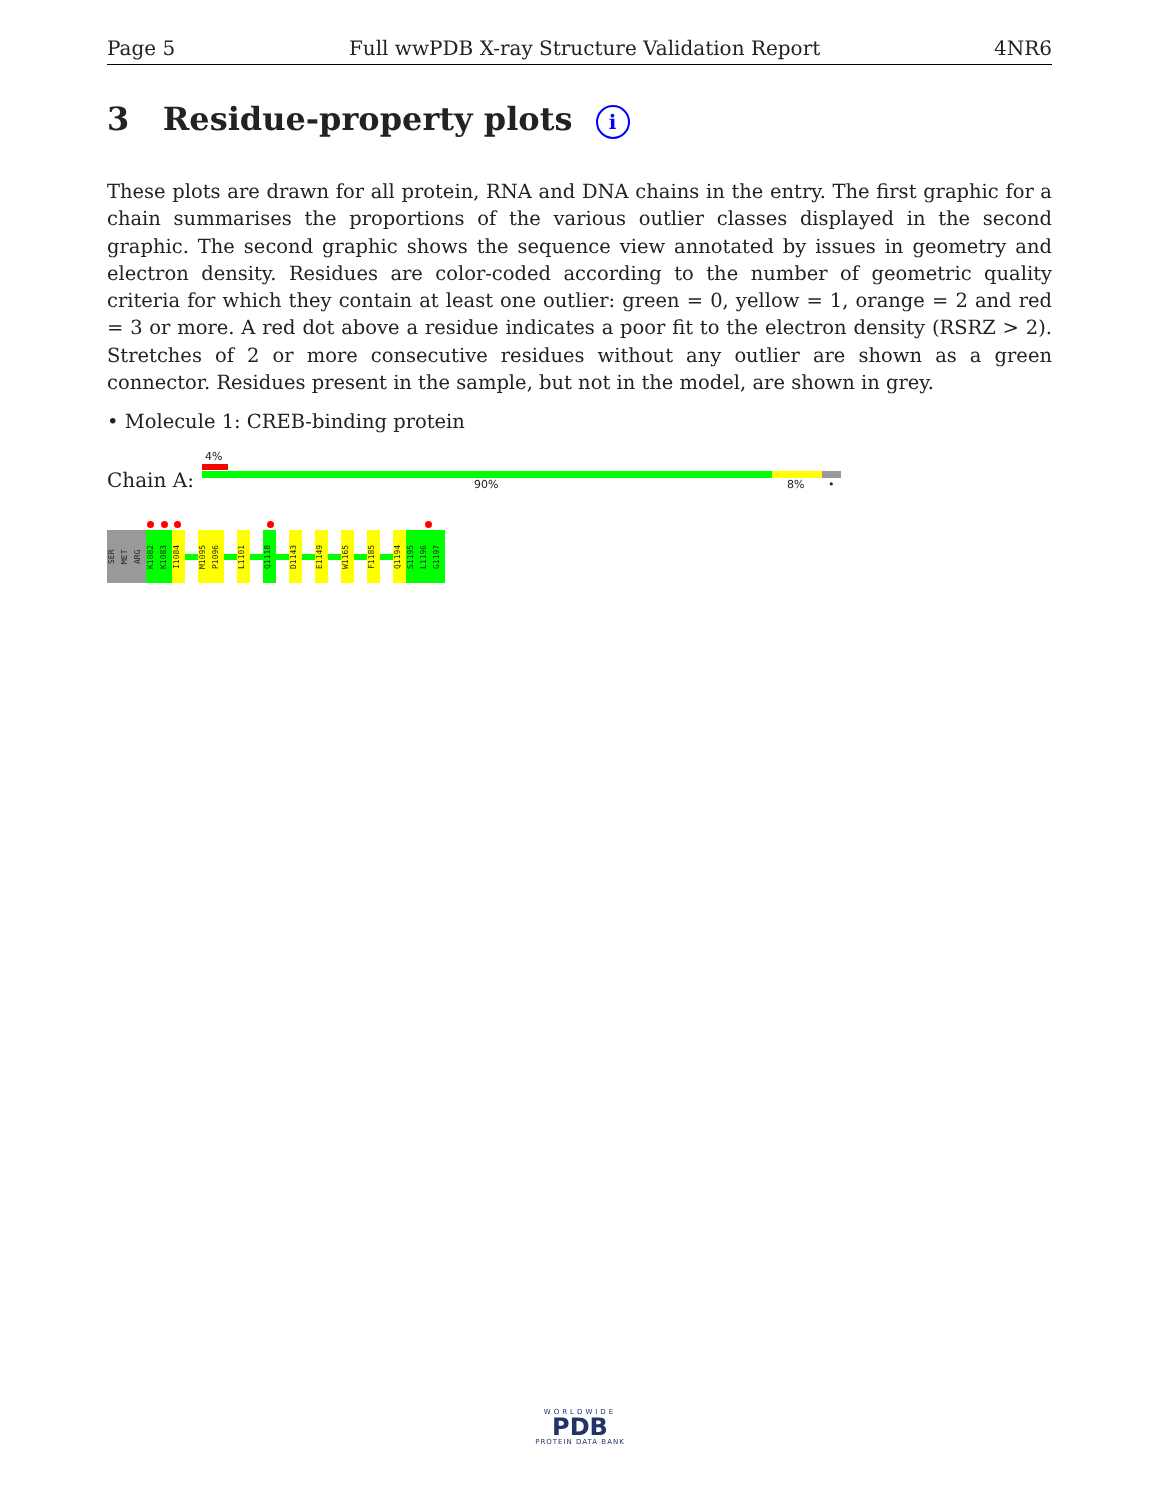Page 5 Full wwPDB X-ray Structure Validation Report 4NR6
3 Residue-property plots i
These plots are drawn for all protein, RNA and DNA chains in the entry. The first graphic for a chain summarises the proportions of the various outlier classes displayed in the second graphic. The second graphic shows the sequence view annotated by issues in geometry and electron density. Residues are color-coded according to the number of geometric quality criteria for which they contain at least one outlier: green = 0, yellow = 1, orange = 2 and red = 3 or more. A red dot above a residue indicates a poor fit to the electron density (RSRZ > 2). Stretches of 2 or more consecutive residues without any outlier are shown as a green connector. Residues present in the sample, but not in the model, are shown in grey.
• Molecule 1: CREB-binding protein
Chain A:
4%
90% 8% •
SER
MET
ARG
K1082
K1083
I1084
M1095
P1096
L1101
Q1118
D1143
E1149
W1165
F1185
Q1194
S1195
L1196
G1197
WORLDWIDE
PDB
PROTEIN DATA BANK